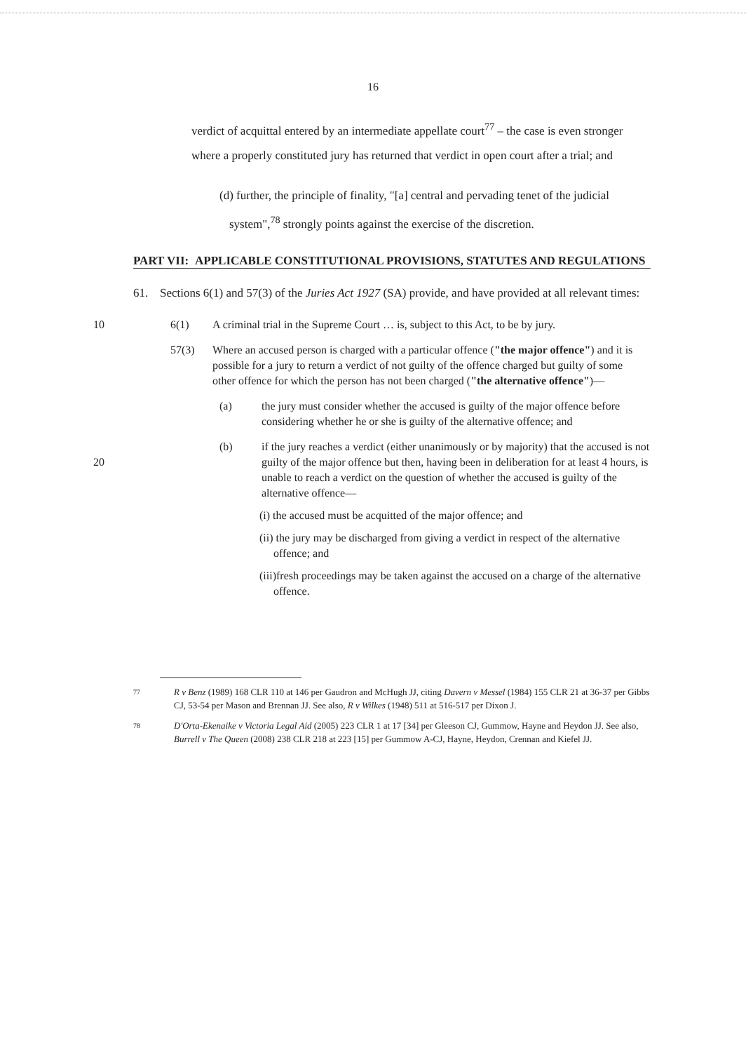16
verdict of acquittal entered by an intermediate appellate court<sup>77</sup> – the case is even stronger where a properly constituted jury has returned that verdict in open court after a trial; and
(d) further, the principle of finality, "[a] central and pervading tenet of the judicial system",<sup>78</sup> strongly points against the exercise of the discretion.
PART VII: APPLICABLE CONSTITUTIONAL PROVISIONS, STATUTES AND REGULATIONS
61. Sections 6(1) and 57(3) of the Juries Act 1927 (SA) provide, and have provided at all relevant times:
10 6(1) A criminal trial in the Supreme Court … is, subject to this Act, to be by jury.
57(3) Where an accused person is charged with a particular offence ("the major offence") and it is possible for a jury to return a verdict of not guilty of the offence charged but guilty of some other offence for which the person has not been charged ("the alternative offence")—
(a) the jury must consider whether the accused is guilty of the major offence before considering whether he or she is guilty of the alternative offence; and
20
(b) if the jury reaches a verdict (either unanimously or by majority) that the accused is not guilty of the major offence but then, having been in deliberation for at least 4 hours, is unable to reach a verdict on the question of whether the accused is guilty of the alternative offence—
(i) the accused must be acquitted of the major offence; and
(ii) the jury may be discharged from giving a verdict in respect of the alternative offence; and
(iii)fresh proceedings may be taken against the accused on a charge of the alternative offence.
77 R v Benz (1989) 168 CLR 110 at 146 per Gaudron and McHugh JJ, citing Davern v Messel (1984) 155 CLR 21 at 36-37 per Gibbs CJ, 53-54 per Mason and Brennan JJ. See also, R v Wilkes (1948) 511 at 516-517 per Dixon J.
78 D'Orta-Ekenaike v Victoria Legal Aid (2005) 223 CLR 1 at 17 [34] per Gleeson CJ, Gummow, Hayne and Heydon JJ. See also, Burrell v The Queen (2008) 238 CLR 218 at 223 [15] per Gummow A-CJ, Hayne, Heydon, Crennan and Kiefel JJ.